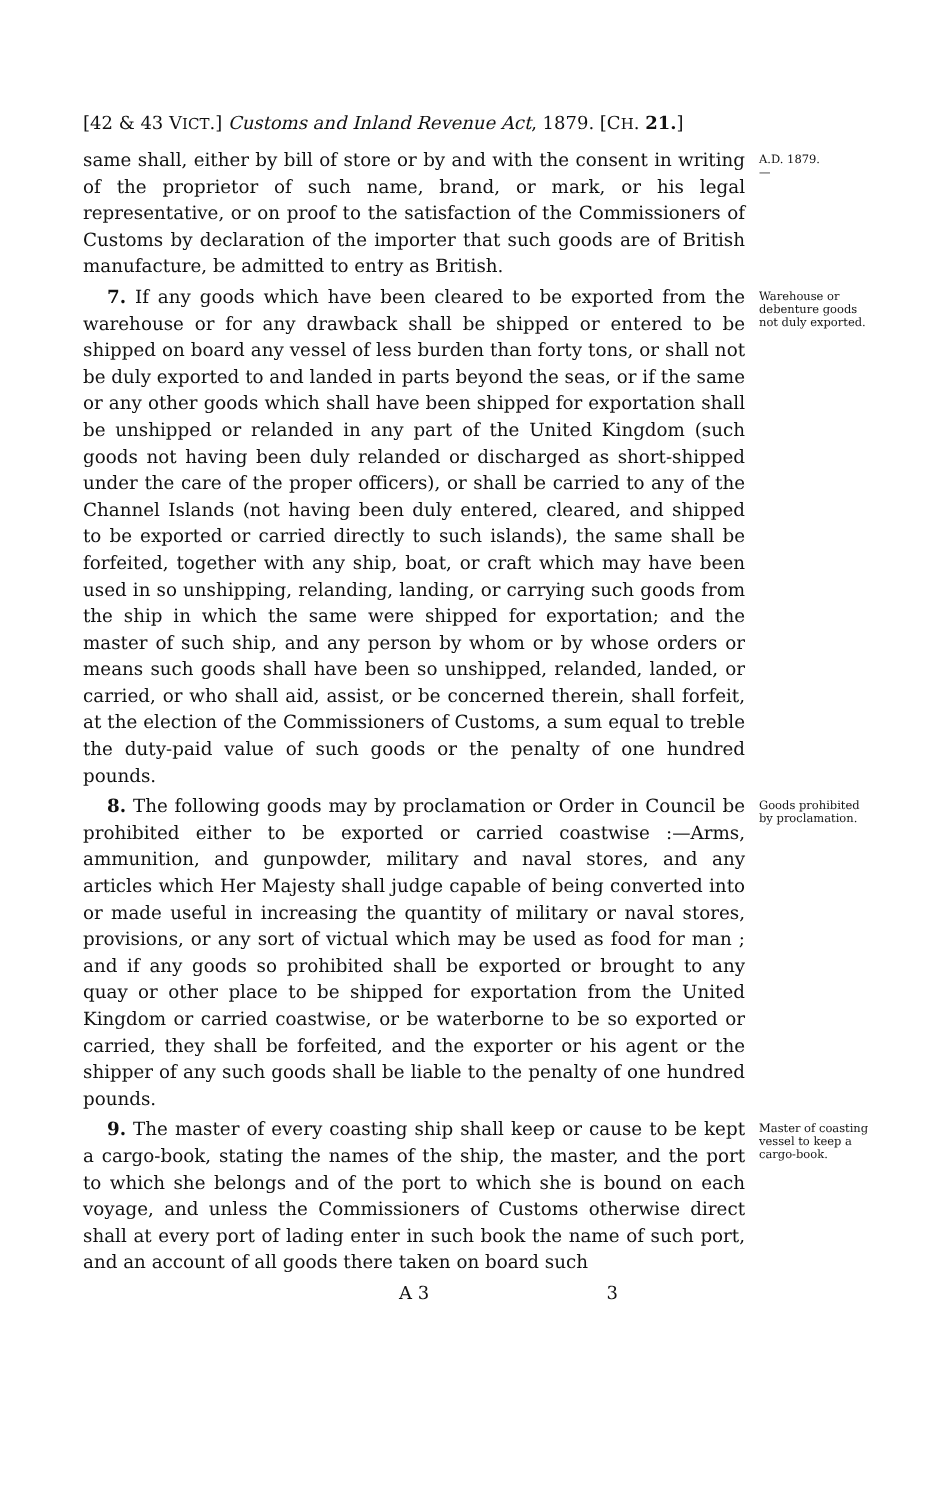[42 & 43 VICT.] Customs and Inland Revenue Act, 1879. [CH. 21.]
same shall, either by bill of store or by and with the consent in writing of the proprietor of such name, brand, or mark, or his legal representative, or on proof to the satisfaction of the Commissioners of Customs by declaration of the importer that such goods are of British manufacture, be admitted to entry as British.
A.D. 1879.
—
7. If any goods which have been cleared to be exported from the warehouse or for any drawback shall be shipped or entered to be shipped on board any vessel of less burden than forty tons, or shall not be duly exported to and landed in parts beyond the seas, or if the same or any other goods which shall have been shipped for exportation shall be unshipped or relanded in any part of the United Kingdom (such goods not having been duly relanded or discharged as short-shipped under the care of the proper officers), or shall be carried to any of the Channel Islands (not having been duly entered, cleared, and shipped to be exported or carried directly to such islands), the same shall be forfeited, together with any ship, boat, or craft which may have been used in so unshipping, relanding, landing, or carrying such goods from the ship in which the same were shipped for exportation; and the master of such ship, and any person by whom or by whose orders or means such goods shall have been so unshipped, relanded, landed, or carried, or who shall aid, assist, or be concerned therein, shall forfeit, at the election of the Commissioners of Customs, a sum equal to treble the duty-paid value of such goods or the penalty of one hundred pounds.
Warehouse or debenture goods not duly exported.
8. The following goods may by proclamation or Order in Council be prohibited either to be exported or carried coastwise :—Arms, ammunition, and gunpowder, military and naval stores, and any articles which Her Majesty shall judge capable of being converted into or made useful in increasing the quantity of military or naval stores, provisions, or any sort of victual which may be used as food for man ; and if any goods so prohibited shall be exported or brought to any quay or other place to be shipped for exportation from the United Kingdom or carried coastwise, or be waterborne to be so exported or carried, they shall be forfeited, and the exporter or his agent or the shipper of any such goods shall be liable to the penalty of one hundred pounds.
Goods prohibited by proclamation.
9. The master of every coasting ship shall keep or cause to be kept a cargo-book, stating the names of the ship, the master, and the port to which she belongs and of the port to which she is bound on each voyage, and unless the Commissioners of Customs otherwise direct shall at every port of lading enter in such book the name of such port, and an account of all goods there taken on board such
Master of coasting vessel to keep a cargo-book.
A 3 3